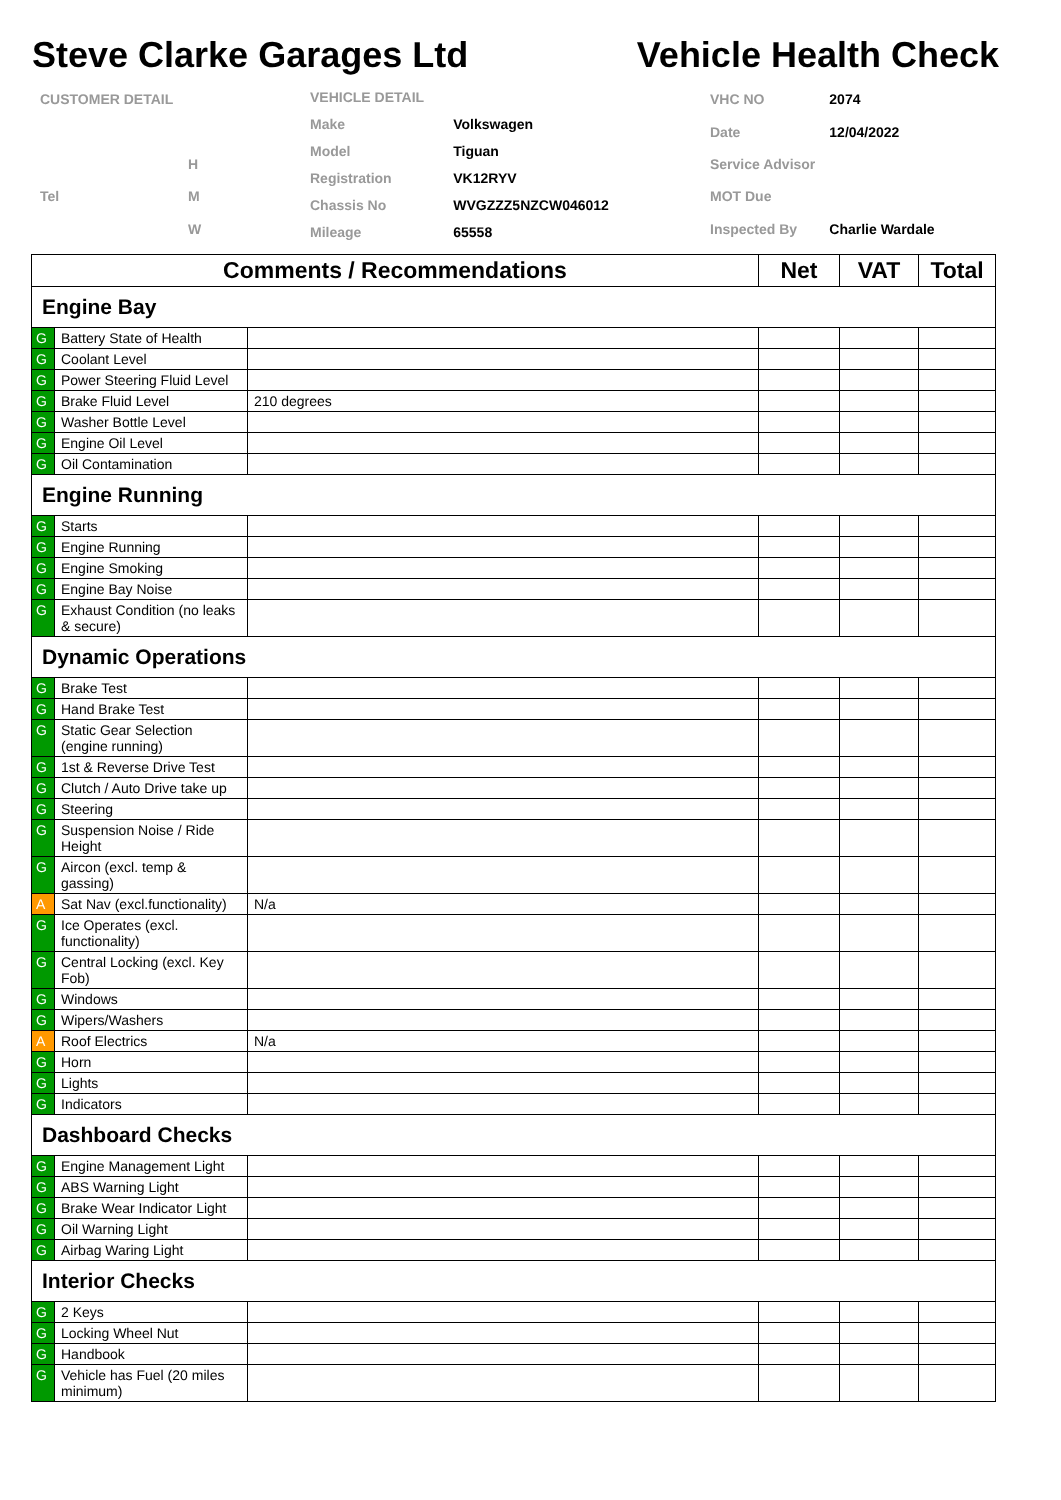Steve Clarke Garages Ltd Vehicle Health Check
| CUSTOMER DETAIL | |
| | H |
| Tel | M |
| | W |
| VEHICLE DETAIL | |
| Make | Volkswagen |
| Model | Tiguan |
| Registration | VK12RYV |
| Chassis No | WVGZZZ5NZCW046012 |
| Mileage | 65558 |
| VHC NO | 2074 |
| Date | 12/04/2022 |
| Service Advisor | |
| MOT Due | |
| Inspected By | Charlie Wardale |
| Comments / Recommendations | | | Net | VAT | Total |
| --- | --- | --- | --- | --- | --- |
| Engine Bay | | | | | |
| G | Battery State of Health | | | | |
| G | Coolant Level | | | | |
| G | Power Steering Fluid Level | | | | |
| G | Brake Fluid Level | 210 degrees | | | |
| G | Washer Bottle Level | | | | |
| G | Engine Oil Level | | | | |
| G | Oil Contamination | | | | |
| Engine Running | | | | | |
| G | Starts | | | | |
| G | Engine Running | | | | |
| G | Engine Smoking | | | | |
| G | Engine Bay Noise | | | | |
| G | Exhaust Condition (no leaks & secure) | | | | |
| Dynamic Operations | | | | | |
| G | Brake Test | | | | |
| G | Hand Brake Test | | | | |
| G | Static Gear Selection (engine running) | | | | |
| G | 1st & Reverse Drive Test | | | | |
| G | Clutch / Auto Drive take up | | | | |
| G | Steering | | | | |
| G | Suspension Noise / Ride Height | | | | |
| G | Aircon (excl. temp & gassing) | | | | |
| A | Sat Nav (excl.functionality) | N/a | | | |
| G | Ice Operates (excl. functionality) | | | | |
| G | Central Locking (excl. Key Fob) | | | | |
| G | Windows | | | | |
| G | Wipers/Washers | | | | |
| A | Roof Electrics | N/a | | | |
| G | Horn | | | | |
| G | Lights | | | | |
| G | Indicators | | | | |
| Dashboard Checks | | | | | |
| G | Engine Management Light | | | | |
| G | ABS Warning Light | | | | |
| G | Brake Wear Indicator Light | | | | |
| G | Oil Warning Light | | | | |
| G | Airbag Waring Light | | | | |
| Interior Checks | | | | | |
| G | 2 Keys | | | | |
| G | Locking Wheel Nut | | | | |
| G | Handbook | | | | |
| G | Vehicle has Fuel (20 miles minimum) | | | | |